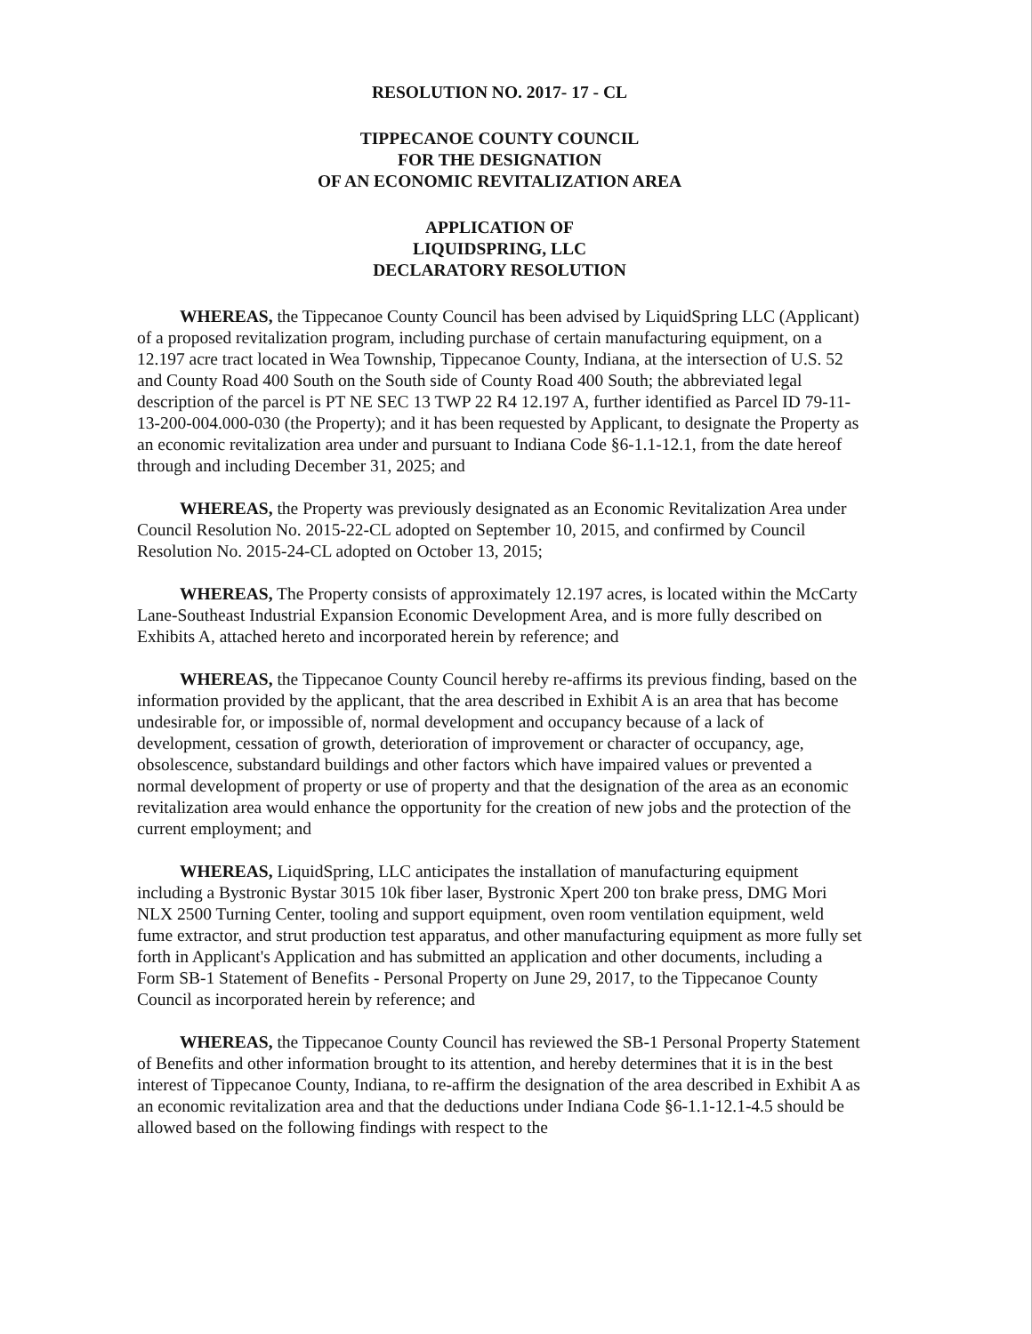RESOLUTION NO. 2017- 17 - CL
TIPPECANOE COUNTY COUNCIL
FOR THE DESIGNATION
OF AN ECONOMIC REVITALIZATION AREA
APPLICATION OF
LIQUIDSPRING, LLC
DECLARATORY RESOLUTION
WHEREAS, the Tippecanoe County Council has been advised by LiquidSpring LLC (Applicant) of a proposed revitalization program, including purchase of certain manufacturing equipment, on a 12.197 acre tract located in Wea Township, Tippecanoe County, Indiana, at the intersection of U.S. 52 and County Road 400 South on the South side of County Road 400 South; the abbreviated legal description of the parcel is PT NE SEC 13 TWP 22 R4 12.197 A, further identified as Parcel ID 79-11-13-200-004.000-030 (the Property); and it has been requested by Applicant, to designate the Property as an economic revitalization area under and pursuant to Indiana Code §6-1.1-12.1, from the date hereof through and including December 31, 2025; and
WHEREAS, the Property was previously designated as an Economic Revitalization Area under Council Resolution No. 2015-22-CL adopted on September 10, 2015, and confirmed by Council Resolution No. 2015-24-CL adopted on October 13, 2015;
WHEREAS, The Property consists of approximately 12.197 acres, is located within the McCarty Lane-Southeast Industrial Expansion Economic Development Area, and is more fully described on Exhibits A, attached hereto and incorporated herein by reference; and
WHEREAS, the Tippecanoe County Council hereby re-affirms its previous finding, based on the information provided by the applicant, that the area described in Exhibit A is an area that has become undesirable for, or impossible of, normal development and occupancy because of a lack of development, cessation of growth, deterioration of improvement or character of occupancy, age, obsolescence, substandard buildings and other factors which have impaired values or prevented a normal development of property or use of property and that the designation of the area as an economic revitalization area would enhance the opportunity for the creation of new jobs and the protection of the current employment; and
WHEREAS, LiquidSpring, LLC anticipates the installation of manufacturing equipment including a Bystronic Bystar 3015 10k fiber laser, Bystronic Xpert 200 ton brake press, DMG Mori NLX 2500 Turning Center, tooling and support equipment, oven room ventilation equipment, weld fume extractor, and strut production test apparatus, and other manufacturing equipment as more fully set forth in Applicant's Application and has submitted an application and other documents, including a Form SB-1 Statement of Benefits - Personal Property on June 29, 2017, to the Tippecanoe County Council as incorporated herein by reference; and
WHEREAS, the Tippecanoe County Council has reviewed the SB-1 Personal Property Statement of Benefits and other information brought to its attention, and hereby determines that it is in the best interest of Tippecanoe County, Indiana, to re-affirm the designation of the area described in Exhibit A as an economic revitalization area and that the deductions under Indiana Code §6-1.1-12.1-4.5 should be allowed based on the following findings with respect to the